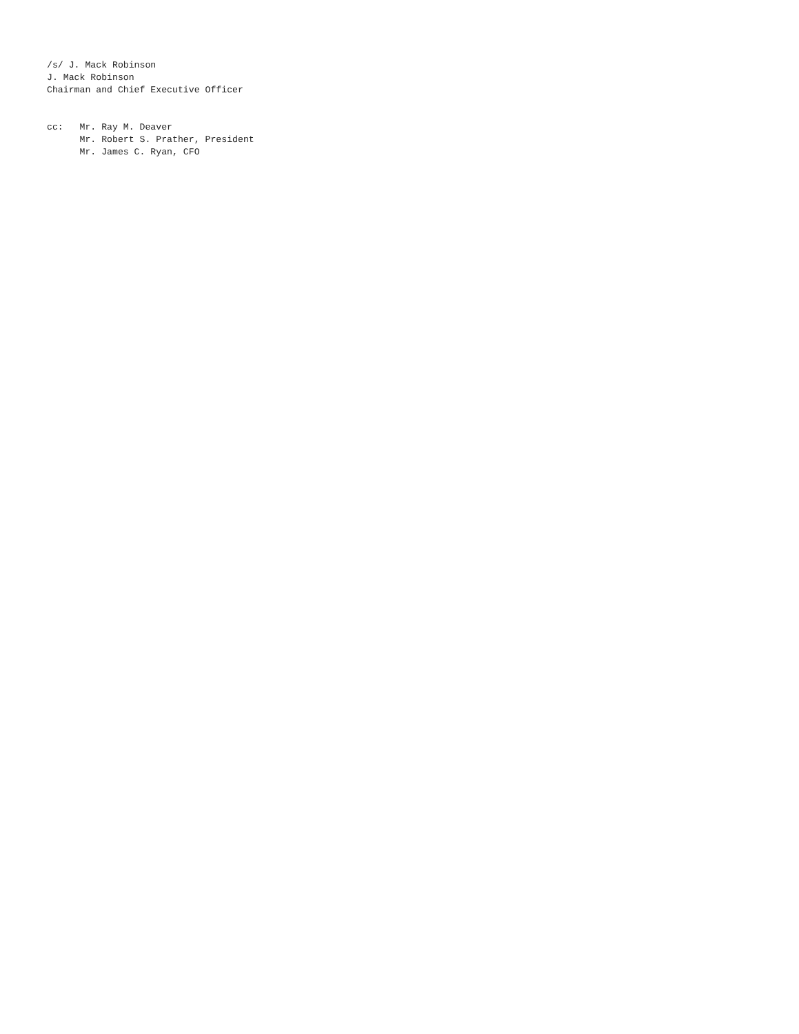/s/ J. Mack Robinson
J. Mack Robinson
Chairman and Chief Executive Officer


cc:   Mr. Ray M. Deaver
      Mr. Robert S. Prather, President
      Mr. James C. Ryan, CFO